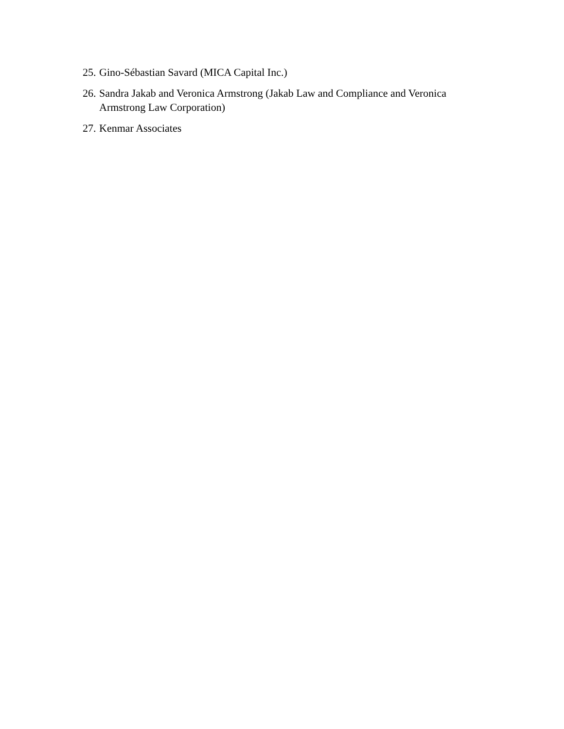25. Gino-Sébastian Savard (MICA Capital Inc.)
26. Sandra Jakab and Veronica Armstrong (Jakab Law and Compliance and Veronica Armstrong Law Corporation)
27. Kenmar Associates